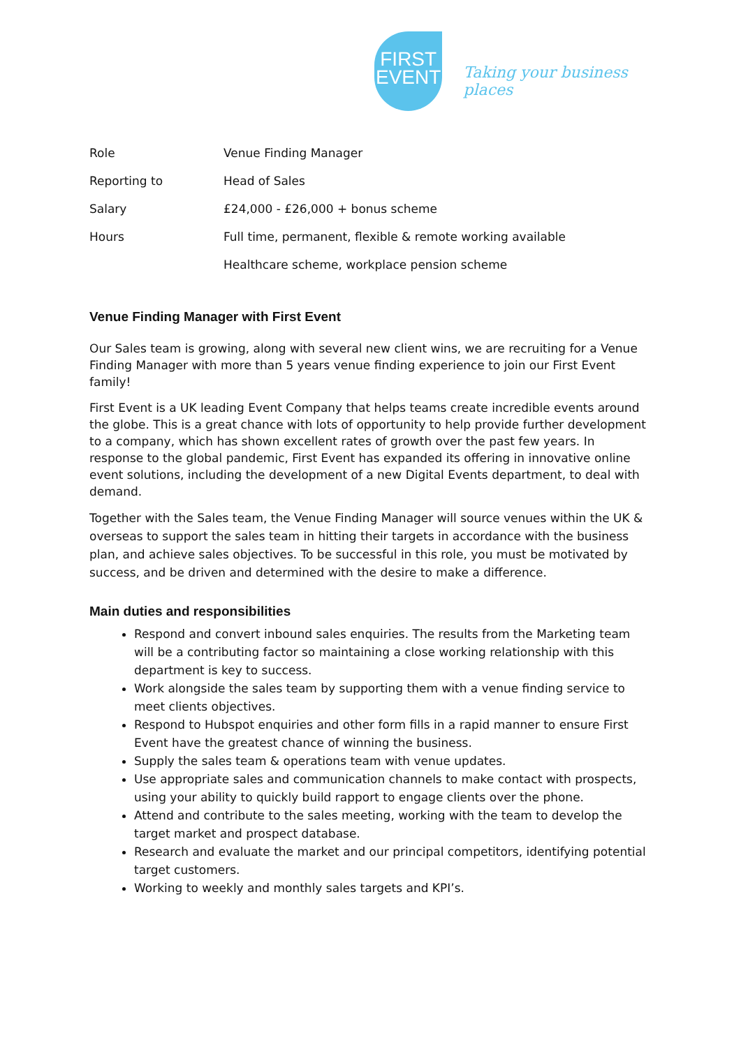FIRST
EVENT
Taking your business places
| Role | Venue Finding Manager |
| Reporting to | Head of Sales |
| Salary | £24,000 - £26,000 + bonus scheme |
| Hours | Full time, permanent, flexible & remote working available |
| | Healthcare scheme, workplace pension scheme |
Venue Finding Manager with First Event
Our Sales team is growing, along with several new client wins, we are recruiting for a Venue Finding Manager with more than 5 years venue finding experience to join our First Event family!
First Event is a UK leading Event Company that helps teams create incredible events around the globe. This is a great chance with lots of opportunity to help provide further development to a company, which has shown excellent rates of growth over the past few years. In response to the global pandemic, First Event has expanded its offering in innovative online event solutions, including the development of a new Digital Events department, to deal with demand.
Together with the Sales team, the Venue Finding Manager will source venues within the UK & overseas to support the sales team in hitting their targets in accordance with the business plan, and achieve sales objectives. To be successful in this role, you must be motivated by success, and be driven and determined with the desire to make a difference.
Main duties and responsibilities
Respond and convert inbound sales enquiries. The results from the Marketing team will be a contributing factor so maintaining a close working relationship with this department is key to success.
Work alongside the sales team by supporting them with a venue finding service to meet clients objectives.
Respond to Hubspot enquiries and other form fills in a rapid manner to ensure First Event have the greatest chance of winning the business.
Supply the sales team & operations team with venue updates.
Use appropriate sales and communication channels to make contact with prospects, using your ability to quickly build rapport to engage clients over the phone.
Attend and contribute to the sales meeting, working with the team to develop the target market and prospect database.
Research and evaluate the market and our principal competitors, identifying potential target customers.
Working to weekly and monthly sales targets and KPI’s.